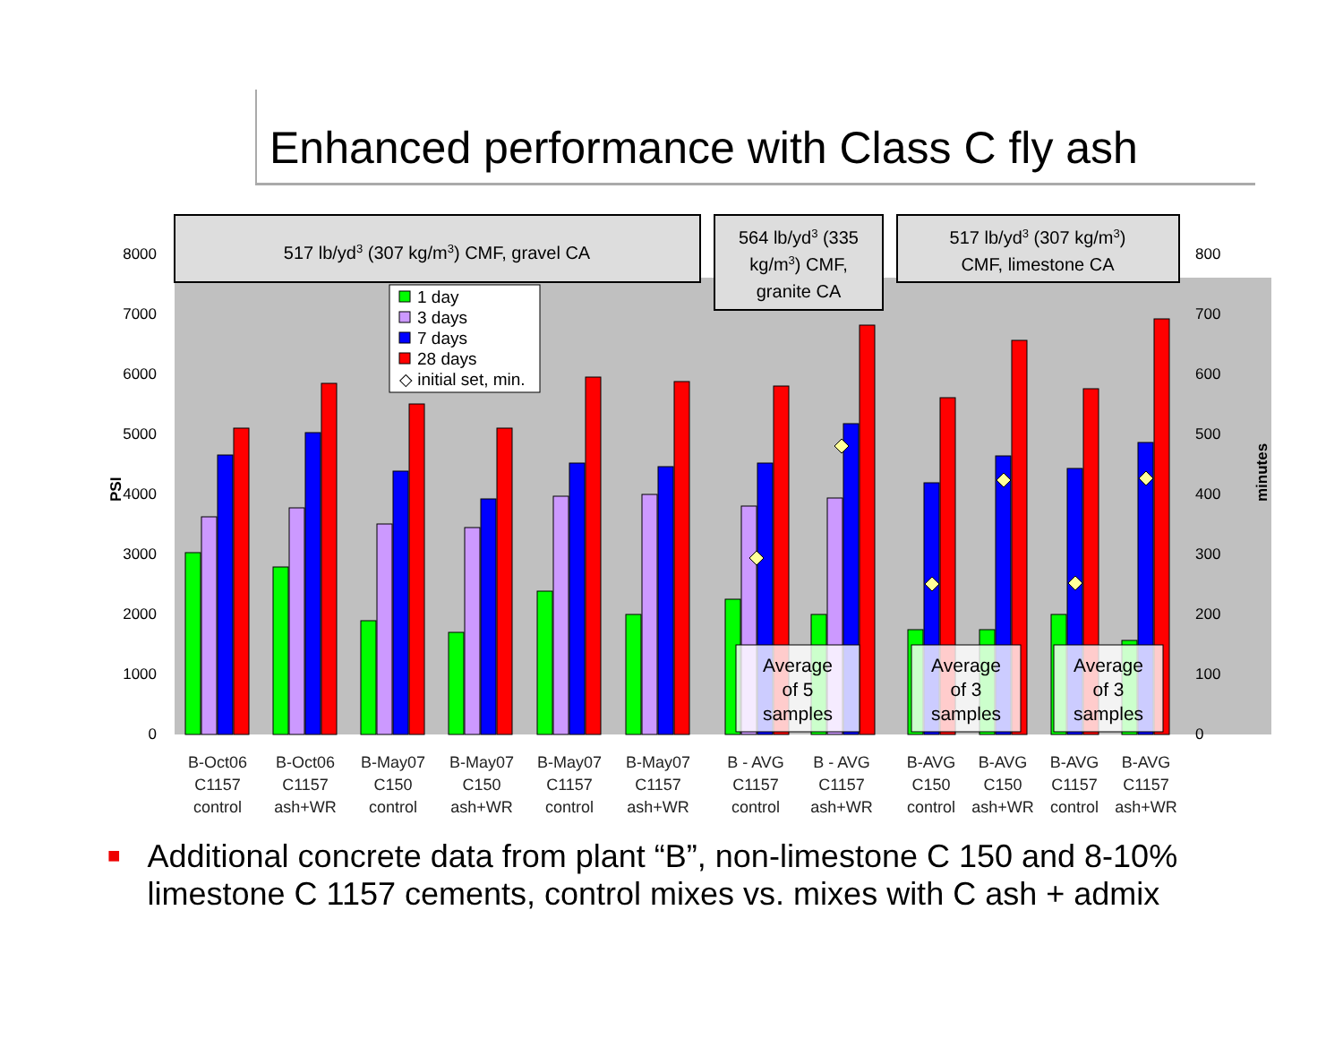Enhanced performance with Class C fly ash
0
1000
2000
3000
4000
5000
6000
7000
8000
0
100
200
300
400
500
600
700
800
PSI
minutes
517 lb/yd3 (307 kg/m3) CMF, gravel CA
564 lb/yd3 (335
kg/m3) CMF,
granite CA
517 lb/yd3 (307 kg/m3)
CMF, limestone CA
1 day
3 days
7 days
28 days
◇ initial set, min.
Average
of 5
samples
Average
of 3
samples
Average
of 3
samples
B-Oct06
C1157
control
B-Oct06
C1157
ash+WR
B-May07
C150
control
B-May07
C150
ash+WR
B-May07
C1157
control
B-May07
C1157
ash+WR
B - AVG
C1157
control
B - AVG
C1157
ash+WR
B-AVG
C150
control
B-AVG
C150
ash+WR
B-AVG
C1157
control
B-AVG
C1157
ash+WR
■
Additional concrete data from plant “B”, non-limestone C 150 and 8-10%
limestone C 1157 cements, control mixes vs. mixes with C ash + admix